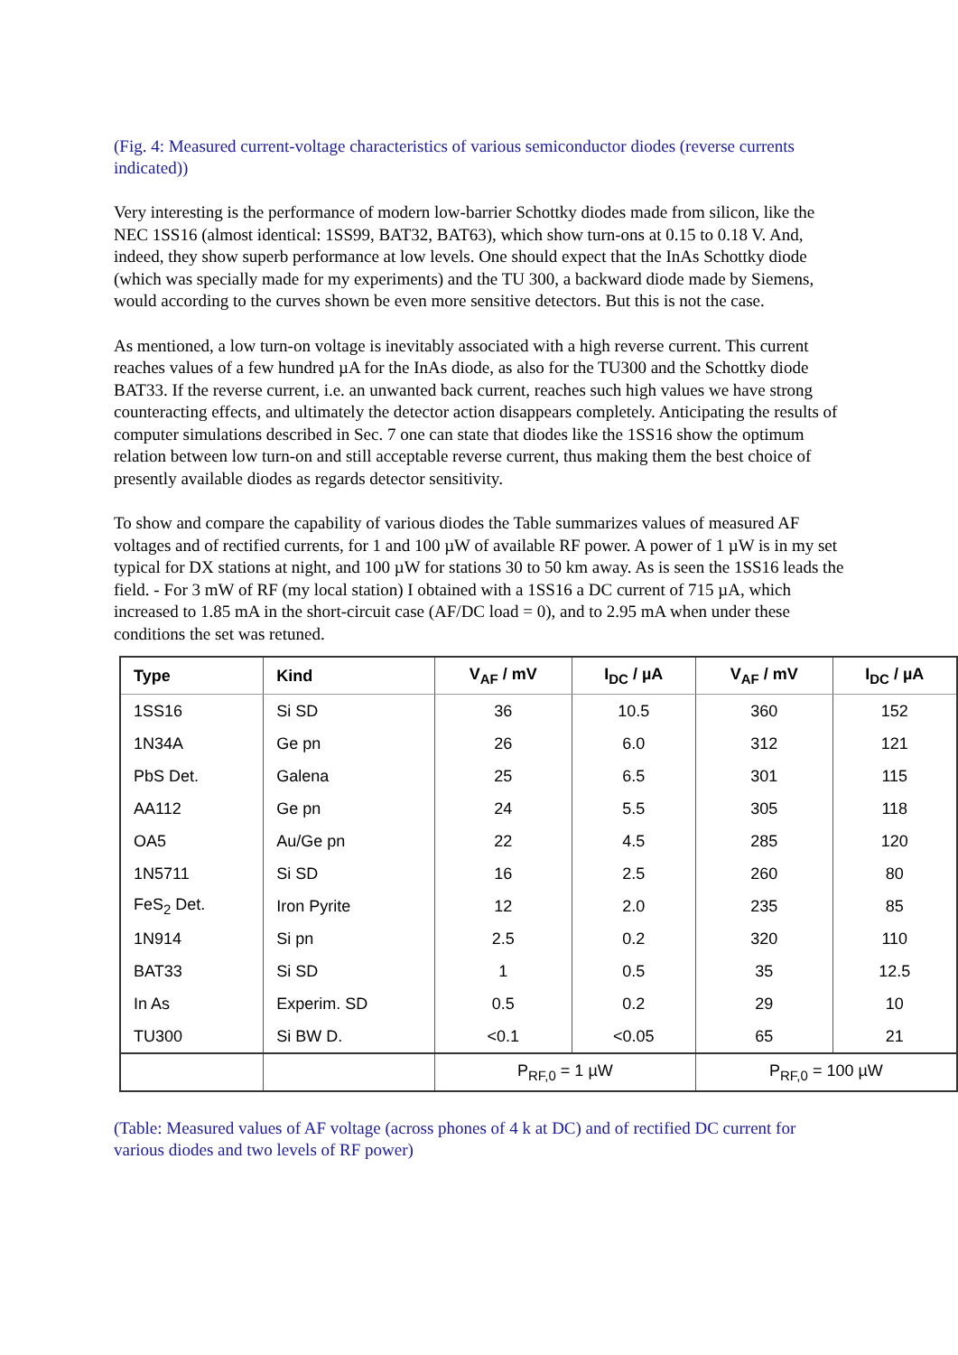(Fig. 4: Measured current-voltage characteristics of various semiconductor diodes (reverse currents indicated))
Very interesting is the performance of modern low-barrier Schottky diodes made from silicon, like the NEC 1SS16 (almost identical: 1SS99, BAT32, BAT63), which show turn-ons at 0.15 to 0.18 V. And, indeed, they show superb performance at low levels. One should expect that the InAs Schottky diode (which was specially made for my experiments) and the TU 300, a backward diode made by Siemens, would according to the curves shown be even more sensitive detectors. But this is not the case.
As mentioned, a low turn-on voltage is inevitably associated with a high reverse current. This current reaches values of a few hundred µA for the InAs diode, as also for the TU300 and the Schottky diode BAT33. If the reverse current, i.e. an unwanted back current, reaches such high values we have strong counteracting effects, and ultimately the detector action disappears completely. Anticipating the results of computer simulations described in Sec. 7 one can state that diodes like the 1SS16 show the optimum relation between low turn-on and still acceptable reverse current, thus making them the best choice of presently available diodes as regards detector sensitivity.
To show and compare the capability of various diodes the Table summarizes values of measured AF voltages and of rectified currents, for 1 and 100 µW of available RF power. A power of 1 µW is in my set typical for DX stations at night, and 100 µW for stations 30 to 50 km away. As is seen the 1SS16 leads the field. - For 3 mW of RF (my local station) I obtained with a 1SS16 a DC current of 715 µA, which increased to 1.85 mA in the short-circuit case (AF/DC load = 0), and to 2.95 mA when under these conditions the set was retuned.
| Type | Kind | V<sub>AF</sub> / mV | I<sub>DC</sub> / µA | V<sub>AF</sub> / mV | I<sub>DC</sub> / µA |
| --- | --- | --- | --- | --- | --- |
| 1SS16 | Si SD | 36 | 10.5 | 360 | 152 |
| 1N34A | Ge pn | 26 | 6.0 | 312 | 121 |
| PbS Det. | Galena | 25 | 6.5 | 301 | 115 |
| AA112 | Ge pn | 24 | 5.5 | 305 | 118 |
| OA5 | Au/Ge pn | 22 | 4.5 | 285 | 120 |
| 1N5711 | Si SD | 16 | 2.5 | 260 | 80 |
| FeS<sub>2</sub> Det. | Iron Pyrite | 12 | 2.0 | 235 | 85 |
| 1N914 | Si pn | 2.5 | 0.2 | 320 | 110 |
| BAT33 | Si SD | 1 | 0.5 | 35 | 12.5 |
| In As | Experim. SD | 0.5 | 0.2 | 29 | 10 |
| TU300 | Si BW D. | <0.1 | <0.05 | 65 | 21 |
| | | P<sub>RF,0</sub> = 1 µW | | P<sub>RF,0</sub> = 100 µW | |
(Table: Measured values of AF voltage (across phones of 4 k at DC) and of rectified DC current for various diodes and two levels of RF power)